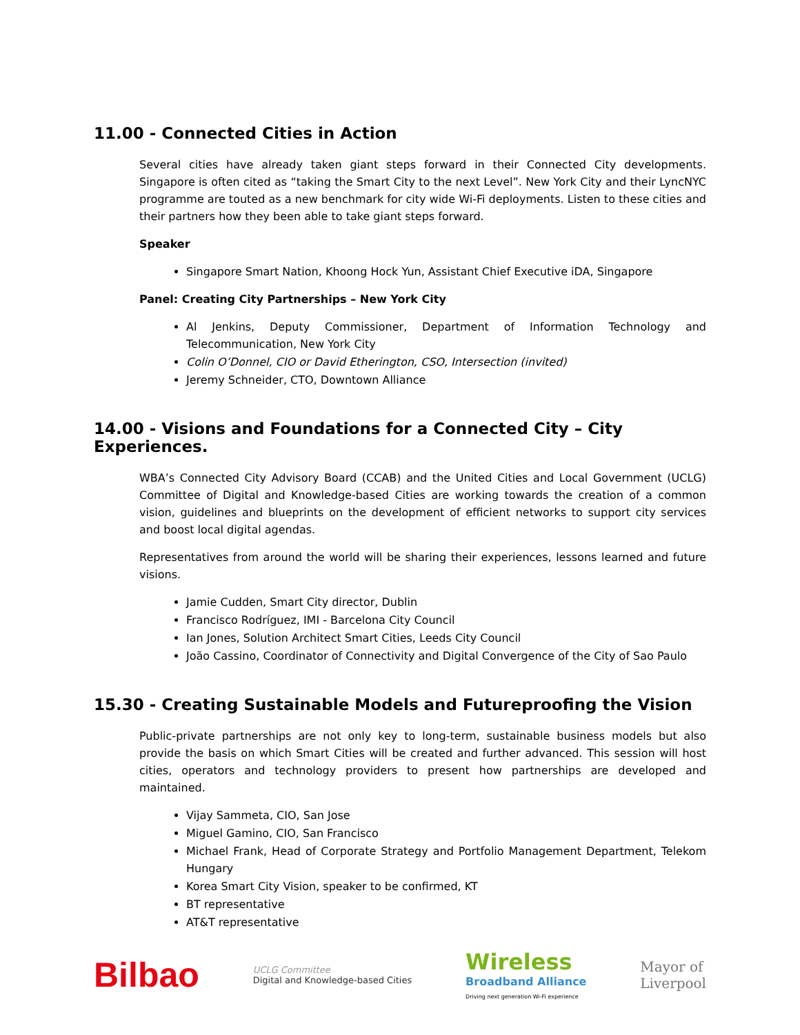11.00 - Connected Cities in Action
Several cities have already taken giant steps forward in their Connected City developments. Singapore is often cited as “taking the Smart City to the next Level”. New York City and their LyncNYC programme are touted as a new benchmark for city wide Wi-Fi deployments. Listen to these cities and their partners how they been able to take giant steps forward.
Speaker
Singapore Smart Nation, Khoong Hock Yun, Assistant Chief Executive iDA, Singapore
Panel: Creating City Partnerships – New York City
Al Jenkins, Deputy Commissioner, Department of Information Technology and Telecommunication, New York City
Colin O’Donnel, CIO or David Etherington, CSO, Intersection (invited)
Jeremy Schneider, CTO, Downtown Alliance
14.00 - Visions and Foundations for a Connected City – City Experiences.
WBA’s Connected City Advisory Board (CCAB) and the United Cities and Local Government (UCLG) Committee of Digital and Knowledge-based Cities are working towards the creation of a common vision, guidelines and blueprints on the development of efficient networks to support city services and boost local digital agendas.
Representatives from around the world will be sharing their experiences, lessons learned and future visions.
Jamie Cudden, Smart City director, Dublin
Francisco Rodríguez, IMI - Barcelona City Council
Ian Jones, Solution Architect Smart Cities, Leeds City Council
João Cassino, Coordinator of Connectivity and Digital Convergence of the City of Sao Paulo
15.30 - Creating Sustainable Models and Futureproofing the Vision
Public-private partnerships are not only key to long-term, sustainable business models but also provide the basis on which Smart Cities will be created and further advanced. This session will host cities, operators and technology providers to present how partnerships are developed and maintained.
Vijay Sammeta, CIO, San Jose
Miguel Gamino, CIO, San Francisco
Michael Frank, Head of Corporate Strategy and Portfolio Management Department, Telekom Hungary
Korea Smart City Vision, speaker to be confirmed, KT
BT representative
AT&T representative
Bilbao
UCLG Committee
Digital and Knowledge-based Cities
Wireless
Broadband Alliance
Driving next generation Wi-Fi experience
Mayor of
Liverpool